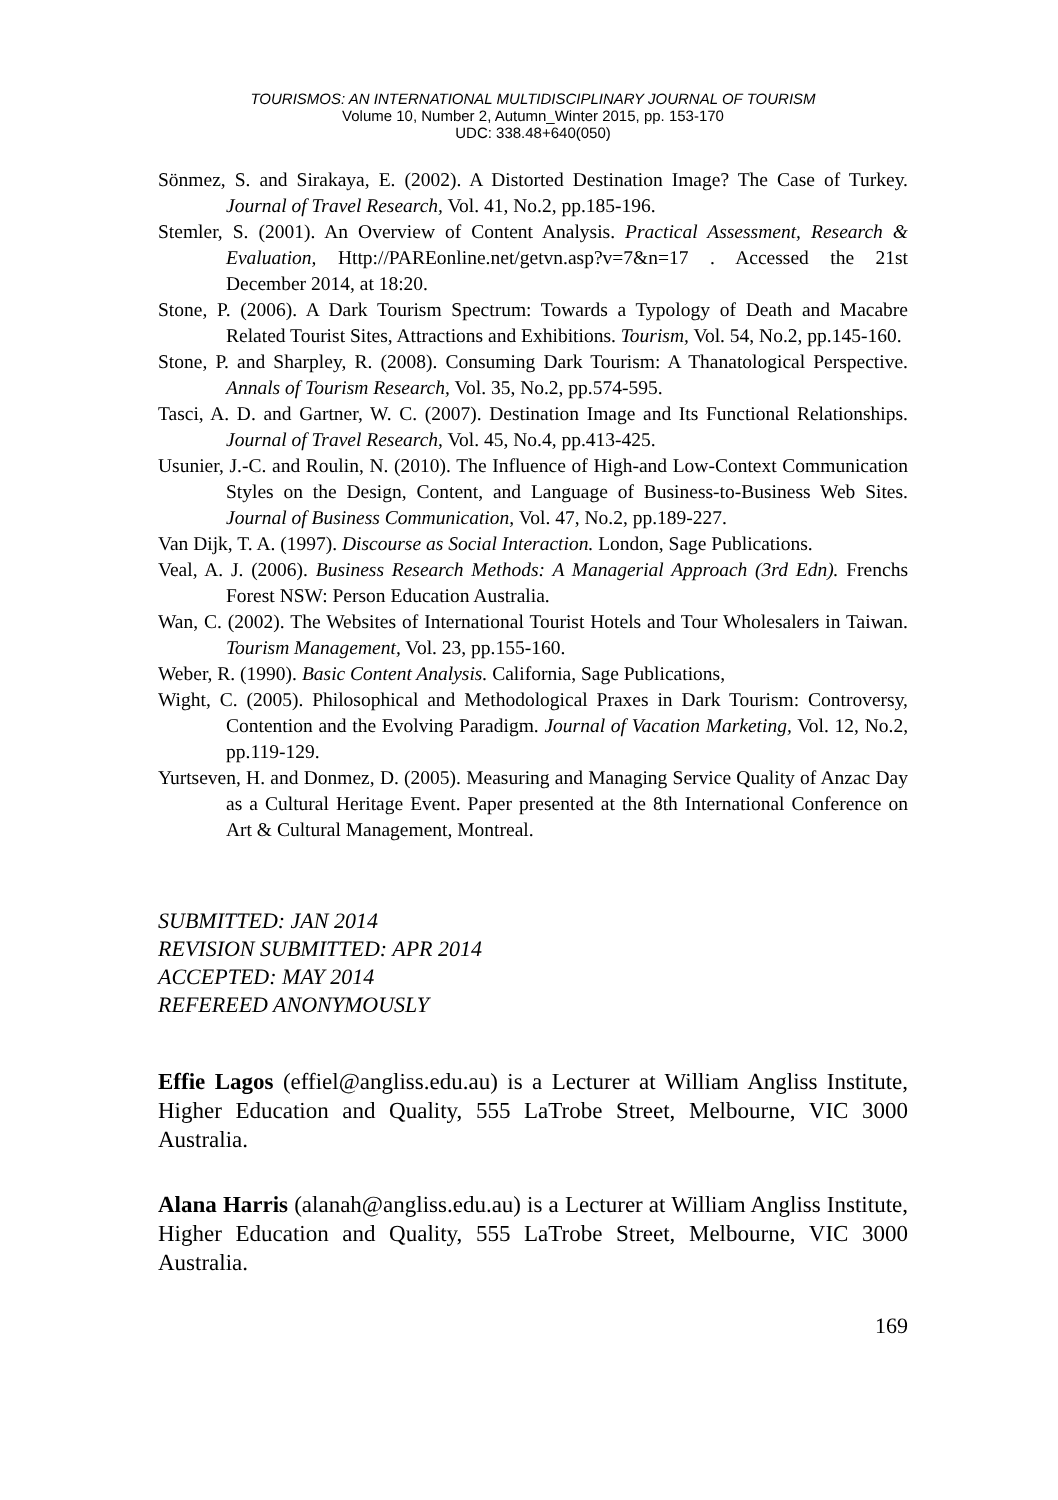TOURISMOS: AN INTERNATIONAL MULTIDISCIPLINARY JOURNAL OF TOURISM
Volume 10, Number 2, Autumn_Winter 2015, pp. 153-170
UDC: 338.48+640(050)
Sönmez, S. and Sirakaya, E. (2002). A Distorted Destination Image? The Case of Turkey. Journal of Travel Research, Vol. 41, No.2, pp.185-196.
Stemler, S. (2001). An Overview of Content Analysis. Practical Assessment, Research & Evaluation, Http://PAREonline.net/getvn.asp?v=7&n=17 . Accessed the 21st December 2014, at 18:20.
Stone, P. (2006). A Dark Tourism Spectrum: Towards a Typology of Death and Macabre Related Tourist Sites, Attractions and Exhibitions. Tourism, Vol. 54, No.2, pp.145-160.
Stone, P. and Sharpley, R. (2008). Consuming Dark Tourism: A Thanatological Perspective. Annals of Tourism Research, Vol. 35, No.2, pp.574-595.
Tasci, A. D. and Gartner, W. C. (2007). Destination Image and Its Functional Relationships. Journal of Travel Research, Vol. 45, No.4, pp.413-425.
Usunier, J.-C. and Roulin, N. (2010). The Influence of High-and Low-Context Communication Styles on the Design, Content, and Language of Business-to-Business Web Sites. Journal of Business Communication, Vol. 47, No.2, pp.189-227.
Van Dijk, T. A. (1997). Discourse as Social Interaction. London, Sage Publications.
Veal, A. J. (2006). Business Research Methods: A Managerial Approach (3rd Edn). Frenchs Forest NSW: Person Education Australia.
Wan, C. (2002). The Websites of International Tourist Hotels and Tour Wholesalers in Taiwan. Tourism Management, Vol. 23, pp.155-160.
Weber, R. (1990). Basic Content Analysis. California, Sage Publications,
Wight, C. (2005). Philosophical and Methodological Praxes in Dark Tourism: Controversy, Contention and the Evolving Paradigm. Journal of Vacation Marketing, Vol. 12, No.2, pp.119-129.
Yurtseven, H. and Donmez, D. (2005). Measuring and Managing Service Quality of Anzac Day as a Cultural Heritage Event. Paper presented at the 8th International Conference on Art & Cultural Management, Montreal.
SUBMITTED: JAN 2014
REVISION SUBMITTED: APR 2014
ACCEPTED: MAY 2014
REFEREED ANONYMOUSLY
Effie Lagos (effiel@angliss.edu.au) is a Lecturer at William Angliss Institute, Higher Education and Quality, 555 LaTrobe Street, Melbourne, VIC 3000 Australia.
Alana Harris (alanah@angliss.edu.au) is a Lecturer at William Angliss Institute, Higher Education and Quality, 555 LaTrobe Street, Melbourne, VIC 3000 Australia.
169